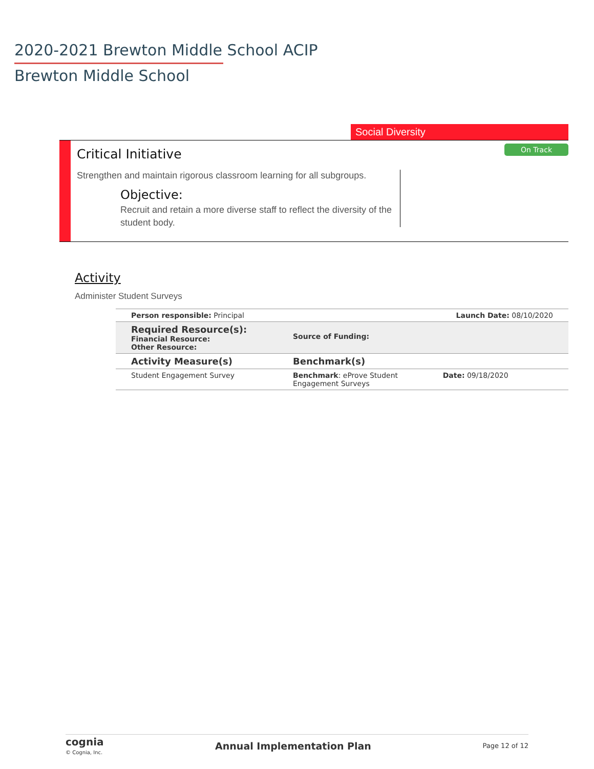2020-2021 Brewton Middle School ACIP
Brewton Middle School
Social Diversity
Critical Initiative On Track
Strengthen and maintain rigorous classroom learning for all subgroups.
Objective:
Recruit and retain a more diverse staff to reflect the diversity of the student body.
Activity
Administer Student Surveys
| Person responsible: Principal | | Launch Date: 08/10/2020 |
| Required Resource(s): Financial Resource: Other Resource: | Source of Funding: | |
| Activity Measure(s) | Benchmark(s) | |
| Student Engagement Survey | Benchmark : eProve Student Engagement Surveys | Date: 09/18/2020 |
cognia
© Cognia, Inc.
Annual Implementation Plan Page 12 of 12